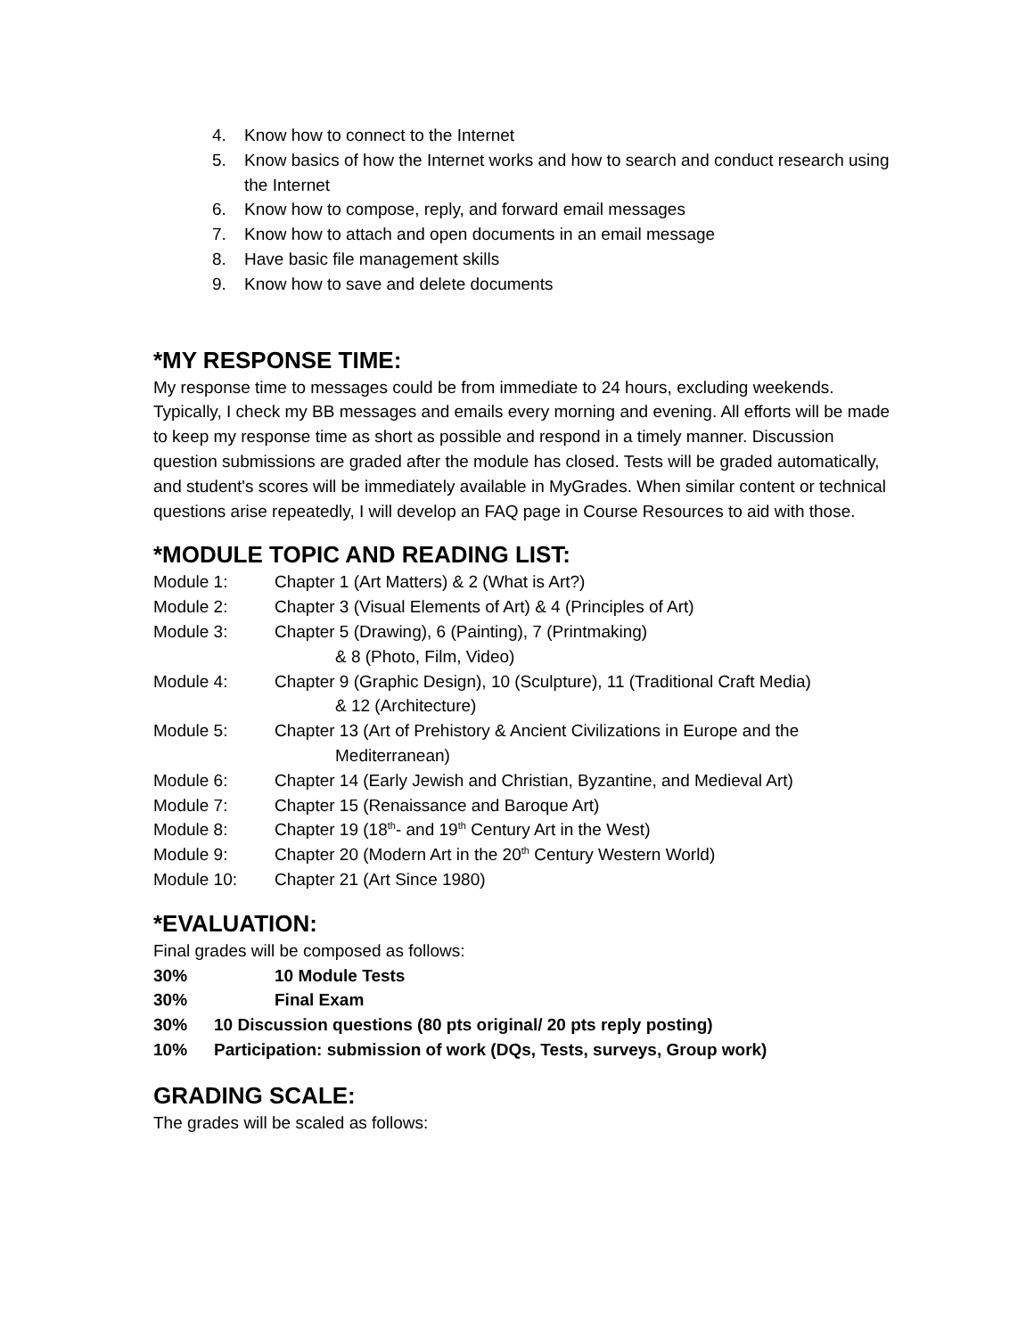4. Know how to connect to the Internet
5. Know basics of how the Internet works and how to search and conduct research using the Internet
6. Know how to compose, reply, and forward email messages
7. Know how to attach and open documents in an email message
8. Have basic file management skills
9. Know how to save and delete documents
*MY RESPONSE TIME:
My response time to messages could be from immediate to 24 hours, excluding weekends. Typically, I check my BB messages and emails every morning and evening. All efforts will be made to keep my response time as short as possible and respond in a timely manner. Discussion question submissions are graded after the module has closed. Tests will be graded automatically, and student's scores will be immediately available in MyGrades. When similar content or technical questions arise repeatedly, I will develop an FAQ page in Course Resources to aid with those.
*MODULE TOPIC AND READING LIST:
Module 1: Chapter 1 (Art Matters) & 2 (What is Art?)
Module 2: Chapter 3 (Visual Elements of Art) & 4 (Principles of Art)
Module 3: Chapter 5 (Drawing), 6 (Painting), 7 (Printmaking)
& 8 (Photo, Film, Video)
Module 4: Chapter 9 (Graphic Design), 10 (Sculpture), 11 (Traditional Craft Media)
& 12 (Architecture)
Module 5: Chapter 13 (Art of Prehistory & Ancient Civilizations in Europe and the
Mediterranean)
Module 6: Chapter 14 (Early Jewish and Christian, Byzantine, and Medieval Art)
Module 7: Chapter 15 (Renaissance and Baroque Art)
Module 8: Chapter 19 (18<sup>th</sup>- and 19<sup>th</sup> Century Art in the West)
Module 9: Chapter 20 (Modern Art in the 20<sup>th</sup> Century Western World)
Module 10: Chapter 21 (Art Since 1980)
*EVALUATION:
Final grades will be composed as follows:
30% 10 Module Tests
30% Final Exam
30% 10 Discussion questions (80 pts original/ 20 pts reply posting)
10% Participation: submission of work (DQs, Tests, surveys, Group work)
GRADING SCALE:
The grades will be scaled as follows: